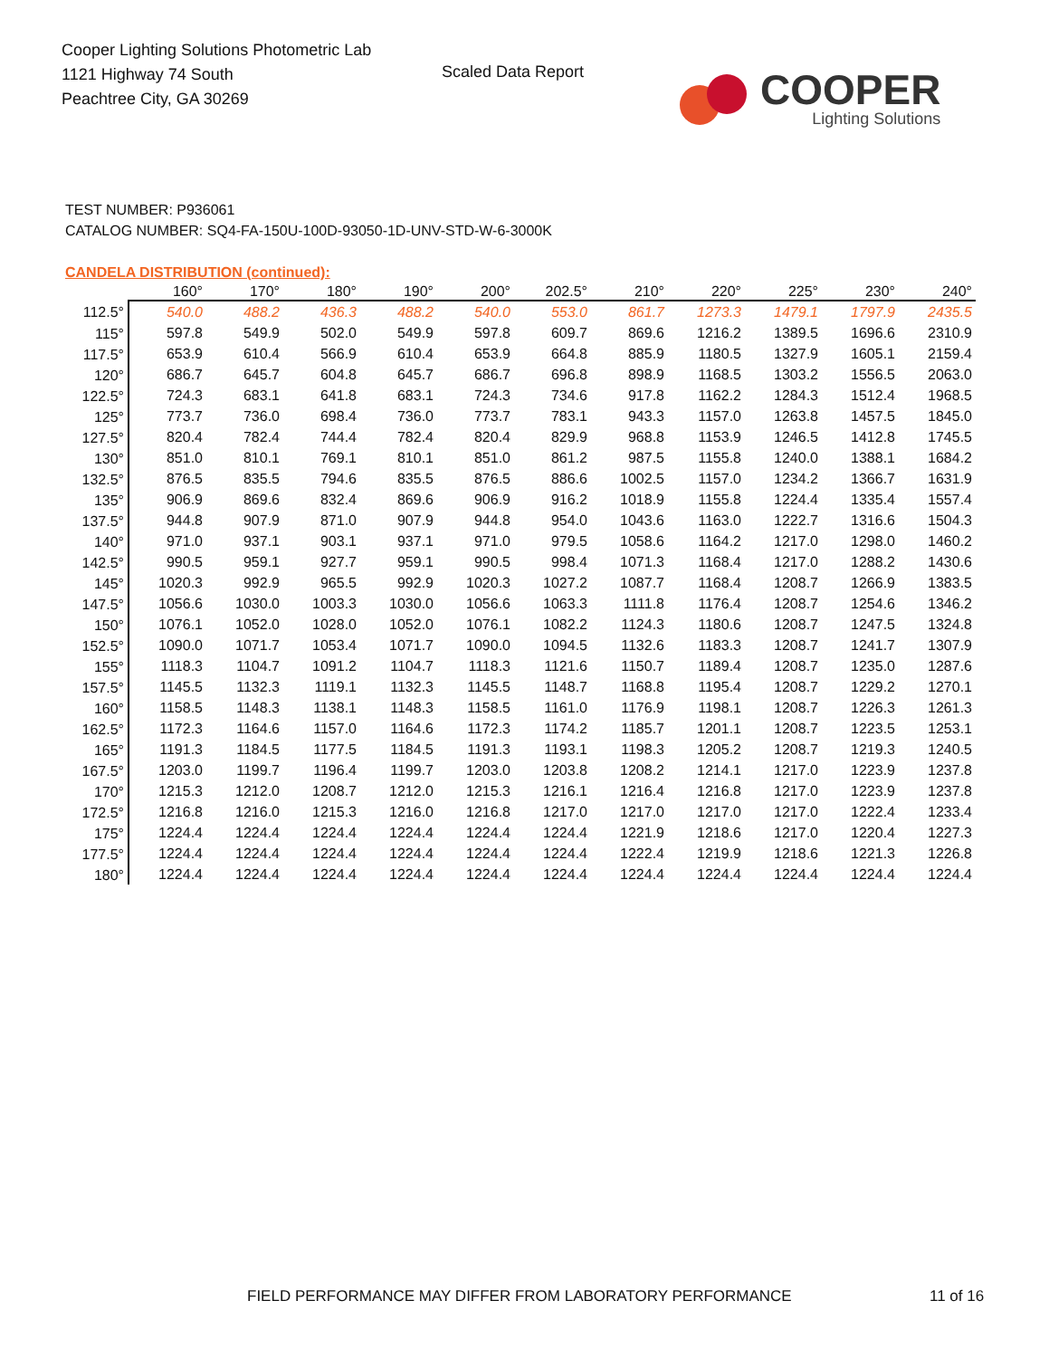Cooper Lighting Solutions Photometric Lab
1121 Highway 74 South
Peachtree City, GA 30269
Scaled Data Report
COOPER
Lighting Solutions
TEST NUMBER: P936061
CATALOG NUMBER: SQ4-FA-150U-100D-93050-1D-UNV-STD-W-6-3000K
CANDELA DISTRIBUTION (continued):
| | 160° | 170° | 180° | 190° | 200° | 202.5° | 210° | 220° | 225° | 230° | 240° |
| --- | --- | --- | --- | --- | --- | --- | --- | --- | --- | --- | --- |
| 112.5° | 540.0 | 488.2 | 436.3 | 488.2 | 540.0 | 553.0 | 861.7 | 1273.3 | 1479.1 | 1797.9 | 2435.5 |
| 115° | 597.8 | 549.9 | 502.0 | 549.9 | 597.8 | 609.7 | 869.6 | 1216.2 | 1389.5 | 1696.6 | 2310.9 |
| 117.5° | 653.9 | 610.4 | 566.9 | 610.4 | 653.9 | 664.8 | 885.9 | 1180.5 | 1327.9 | 1605.1 | 2159.4 |
| 120° | 686.7 | 645.7 | 604.8 | 645.7 | 686.7 | 696.8 | 898.9 | 1168.5 | 1303.2 | 1556.5 | 2063.0 |
| 122.5° | 724.3 | 683.1 | 641.8 | 683.1 | 724.3 | 734.6 | 917.8 | 1162.2 | 1284.3 | 1512.4 | 1968.5 |
| 125° | 773.7 | 736.0 | 698.4 | 736.0 | 773.7 | 783.1 | 943.3 | 1157.0 | 1263.8 | 1457.5 | 1845.0 |
| 127.5° | 820.4 | 782.4 | 744.4 | 782.4 | 820.4 | 829.9 | 968.8 | 1153.9 | 1246.5 | 1412.8 | 1745.5 |
| 130° | 851.0 | 810.1 | 769.1 | 810.1 | 851.0 | 861.2 | 987.5 | 1155.8 | 1240.0 | 1388.1 | 1684.2 |
| 132.5° | 876.5 | 835.5 | 794.6 | 835.5 | 876.5 | 886.6 | 1002.5 | 1157.0 | 1234.2 | 1366.7 | 1631.9 |
| 135° | 906.9 | 869.6 | 832.4 | 869.6 | 906.9 | 916.2 | 1018.9 | 1155.8 | 1224.4 | 1335.4 | 1557.4 |
| 137.5° | 944.8 | 907.9 | 871.0 | 907.9 | 944.8 | 954.0 | 1043.6 | 1163.0 | 1222.7 | 1316.6 | 1504.3 |
| 140° | 971.0 | 937.1 | 903.1 | 937.1 | 971.0 | 979.5 | 1058.6 | 1164.2 | 1217.0 | 1298.0 | 1460.2 |
| 142.5° | 990.5 | 959.1 | 927.7 | 959.1 | 990.5 | 998.4 | 1071.3 | 1168.4 | 1217.0 | 1288.2 | 1430.6 |
| 145° | 1020.3 | 992.9 | 965.5 | 992.9 | 1020.3 | 1027.2 | 1087.7 | 1168.4 | 1208.7 | 1266.9 | 1383.5 |
| 147.5° | 1056.6 | 1030.0 | 1003.3 | 1030.0 | 1056.6 | 1063.3 | 1111.8 | 1176.4 | 1208.7 | 1254.6 | 1346.2 |
| 150° | 1076.1 | 1052.0 | 1028.0 | 1052.0 | 1076.1 | 1082.2 | 1124.3 | 1180.6 | 1208.7 | 1247.5 | 1324.8 |
| 152.5° | 1090.0 | 1071.7 | 1053.4 | 1071.7 | 1090.0 | 1094.5 | 1132.6 | 1183.3 | 1208.7 | 1241.7 | 1307.9 |
| 155° | 1118.3 | 1104.7 | 1091.2 | 1104.7 | 1118.3 | 1121.6 | 1150.7 | 1189.4 | 1208.7 | 1235.0 | 1287.6 |
| 157.5° | 1145.5 | 1132.3 | 1119.1 | 1132.3 | 1145.5 | 1148.7 | 1168.8 | 1195.4 | 1208.7 | 1229.2 | 1270.1 |
| 160° | 1158.5 | 1148.3 | 1138.1 | 1148.3 | 1158.5 | 1161.0 | 1176.9 | 1198.1 | 1208.7 | 1226.3 | 1261.3 |
| 162.5° | 1172.3 | 1164.6 | 1157.0 | 1164.6 | 1172.3 | 1174.2 | 1185.7 | 1201.1 | 1208.7 | 1223.5 | 1253.1 |
| 165° | 1191.3 | 1184.5 | 1177.5 | 1184.5 | 1191.3 | 1193.1 | 1198.3 | 1205.2 | 1208.7 | 1219.3 | 1240.5 |
| 167.5° | 1203.0 | 1199.7 | 1196.4 | 1199.7 | 1203.0 | 1203.8 | 1208.2 | 1214.1 | 1217.0 | 1223.9 | 1237.8 |
| 170° | 1215.3 | 1212.0 | 1208.7 | 1212.0 | 1215.3 | 1216.1 | 1216.4 | 1216.8 | 1217.0 | 1223.9 | 1237.8 |
| 172.5° | 1216.8 | 1216.0 | 1215.3 | 1216.0 | 1216.8 | 1217.0 | 1217.0 | 1217.0 | 1217.0 | 1222.4 | 1233.4 |
| 175° | 1224.4 | 1224.4 | 1224.4 | 1224.4 | 1224.4 | 1224.4 | 1221.9 | 1218.6 | 1217.0 | 1220.4 | 1227.3 |
| 177.5° | 1224.4 | 1224.4 | 1224.4 | 1224.4 | 1224.4 | 1224.4 | 1222.4 | 1219.9 | 1218.6 | 1221.3 | 1226.8 |
| 180° | 1224.4 | 1224.4 | 1224.4 | 1224.4 | 1224.4 | 1224.4 | 1224.4 | 1224.4 | 1224.4 | 1224.4 | 1224.4 |
FIELD PERFORMANCE MAY DIFFER FROM LABORATORY PERFORMANCE
11 of 16